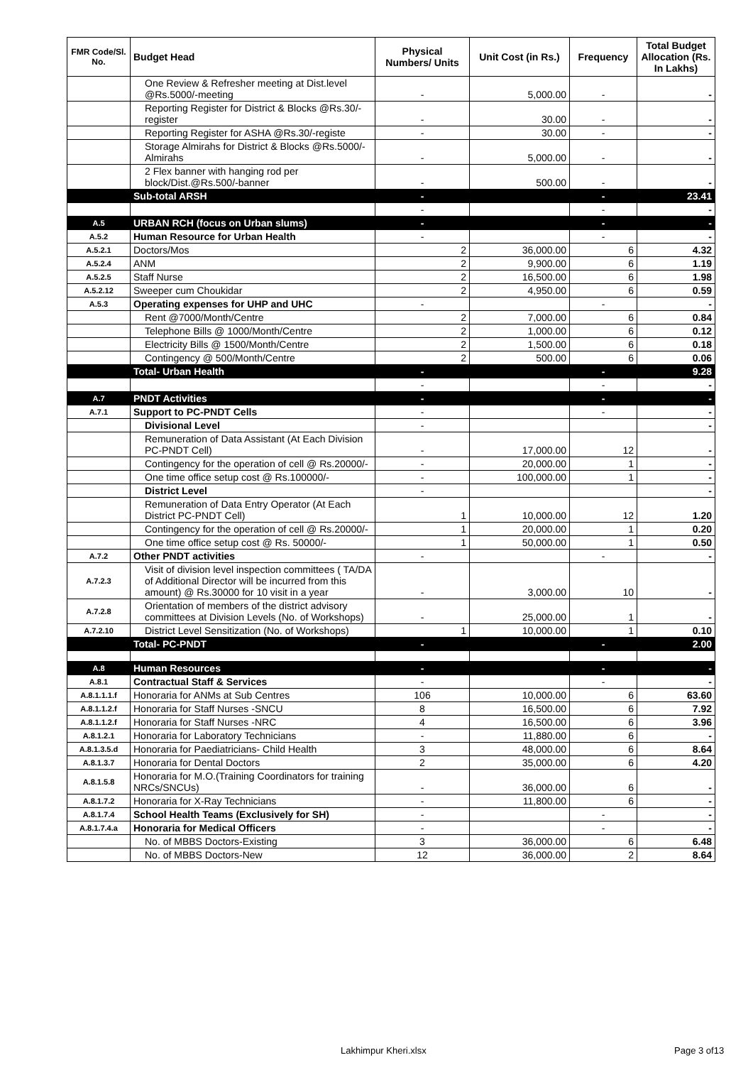| FMR Code/Sl. No. | Budget Head | Physical Numbers/ Units | Unit Cost (in Rs.) | Frequency | Total Budget Allocation (Rs. In Lakhs) |
| --- | --- | --- | --- | --- | --- |
| | One Review & Refresher meeting at Dist.level @Rs.5000/-meeting | - | 5,000.00 | - | - |
| | Reporting Register for District & Blocks @Rs.30/-register | - | 30.00 | - | - |
| | Reporting Register for ASHA @Rs.30/-registe | - | 30.00 | - | - |
| | Storage Almirahs for District & Blocks @Rs.5000/- Almirahs | - | 5,000.00 | - | - |
| | 2 Flex banner with hanging rod per block/Dist.@Rs.500/-banner | - | 500.00 | - | - |
| | Sub-total ARSH | - | | - | 23.41 |
| | | - | | - | - |
| A.5 | URBAN RCH (focus on Urban slums) | - | | - | - |
| A.5.2 | Human Resource for Urban Health | - | | - | - |
| A.5.2.1 | Doctors/Mos | 2 | 36,000.00 | 6 | 4.32 |
| A.5.2.4 | ANM | 2 | 9,900.00 | 6 | 1.19 |
| A.5.2.5 | Staff Nurse | 2 | 16,500.00 | 6 | 1.98 |
| A.5.2.12 | Sweeper cum Choukidar | 2 | 4,950.00 | 6 | 0.59 |
| A.5.3 | Operating expenses for UHP and UHC | - | | - | - |
| | Rent @7000/Month/Centre | 2 | 7,000.00 | 6 | 0.84 |
| | Telephone Bills @ 1000/Month/Centre | 2 | 1,000.00 | 6 | 0.12 |
| | Electricity Bills @ 1500/Month/Centre | 2 | 1,500.00 | 6 | 0.18 |
| | Contingency @ 500/Month/Centre | 2 | 500.00 | 6 | 0.06 |
| | Total- Urban Health | - | | - | 9.28 |
| | | - | | - | - |
| A.7 | PNDT Activities | - | | - | - |
| A.7.1 | Support to PC-PNDT Cells | - | | - | - |
| | Divisional Level | - | | | - |
| | Remuneration of Data Assistant (At Each Division PC-PNDT Cell) | - | 17,000.00 | 12 | - |
| | Contingency for the operation of cell @ Rs.20000/- | - | 20,000.00 | 1 | - |
| | One time office setup cost @ Rs.100000/- | - | 100,000.00 | 1 | - |
| | District Level | - | | | - |
| | Remuneration of Data Entry Operator (At Each District PC-PNDT Cell) | 1 | 10,000.00 | 12 | 1.20 |
| | Contingency for the operation of cell @ Rs.20000/- | 1 | 20,000.00 | 1 | 0.20 |
| | One time office setup cost @ Rs. 50000/- | 1 | 50,000.00 | 1 | 0.50 |
| A.7.2 | Other PNDT activities | - | | - | - |
| A.7.2.3 | Visit of division level inspection committees ( TA/DA of Additional Director will be incurred from this amount) @ Rs.30000 for 10 visit in a year | - | 3,000.00 | 10 | - |
| A.7.2.8 | Orientation of members of the district advisory committees at Division Levels (No. of Workshops) | - | 25,000.00 | 1 | - |
| A.7.2.10 | District Level Sensitization (No. of Workshops) | 1 | 10,000.00 | 1 | 0.10 |
| | Total- PC-PNDT | - | | - | 2.00 |
| A.8 | Human Resources | - | | - | - |
| A.8.1 | Contractual Staff & Services | - | | - | - |
| A.8.1.1.1.f | Honoraria for ANMs at Sub Centres | 106 | 10,000.00 | 6 | 63.60 |
| A.8.1.1.2.f | Honoraria for Staff Nurses -SNCU | 8 | 16,500.00 | 6 | 7.92 |
| A.8.1.1.2.f | Honoraria for Staff Nurses -NRC | 4 | 16,500.00 | 6 | 3.96 |
| A.8.1.2.1 | Honoraria for Laboratory Technicians | - | 11,880.00 | 6 | - |
| A.8.1.3.5.d | Honoraria for Paediatricians- Child Health | 3 | 48,000.00 | 6 | 8.64 |
| A.8.1.3.7 | Honoraria for Dental Doctors | 2 | 35,000.00 | 6 | 4.20 |
| A.8.1.5.8 | Honoraria for M.O.(Training Coordinators for training NRCs/SNCUs) | - | 36,000.00 | 6 | - |
| A.8.1.7.2 | Honoraria for X-Ray Technicians | - | 11,800.00 | 6 | - |
| A.8.1.7.4 | School Health Teams (Exclusively for SH) | - | | - | - |
| A.8.1.7.4.a | Honoraria for Medical Officers | - | | - | - |
| | No. of MBBS Doctors-Existing | 3 | 36,000.00 | 6 | 6.48 |
| | No. of MBBS Doctors-New | 12 | 36,000.00 | 2 | 8.64 |
Lakhimpur Kheri.xlsx Page 3 of13